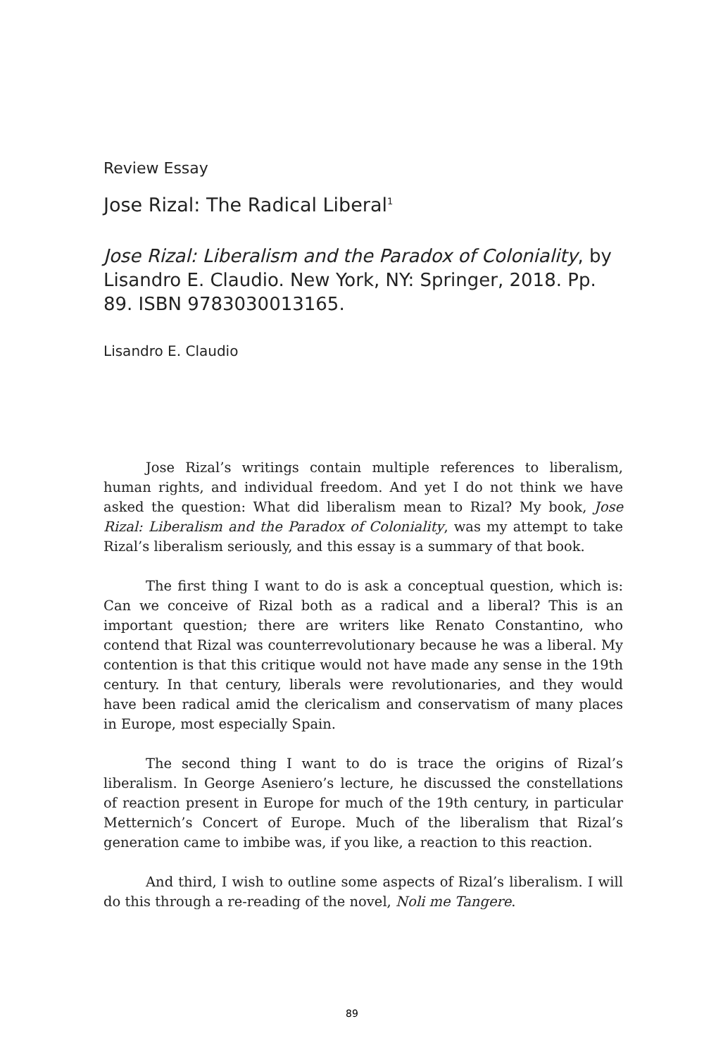Review Essay
Jose Rizal: The Radical Liberal<sup>1</sup>
Jose Rizal: Liberalism and the Paradox of Coloniality, by Lisandro E. Claudio. New York, NY: Springer, 2018. Pp. 89. ISBN 9783030013165.
Lisandro E. Claudio
Jose Rizal’s writings contain multiple references to liberalism, human rights, and individual freedom. And yet I do not think we have asked the question: What did liberalism mean to Rizal? My book, Jose Rizal: Liberalism and the Paradox of Coloniality, was my attempt to take Rizal’s liberalism seriously, and this essay is a summary of that book.
The first thing I want to do is ask a conceptual question, which is: Can we conceive of Rizal both as a radical and a liberal? This is an important question; there are writers like Renato Constantino, who contend that Rizal was counterrevolutionary because he was a liberal. My contention is that this critique would not have made any sense in the 19th century. In that century, liberals were revolutionaries, and they would have been radical amid the clericalism and conservatism of many places in Europe, most especially Spain.
The second thing I want to do is trace the origins of Rizal’s liberalism. In George Aseniero’s lecture, he discussed the constellations of reaction present in Europe for much of the 19th century, in particular Metternich’s Concert of Europe. Much of the liberalism that Rizal’s generation came to imbibe was, if you like, a reaction to this reaction.
And third, I wish to outline some aspects of Rizal’s liberalism. I will do this through a re-reading of the novel, Noli me Tangere.
89